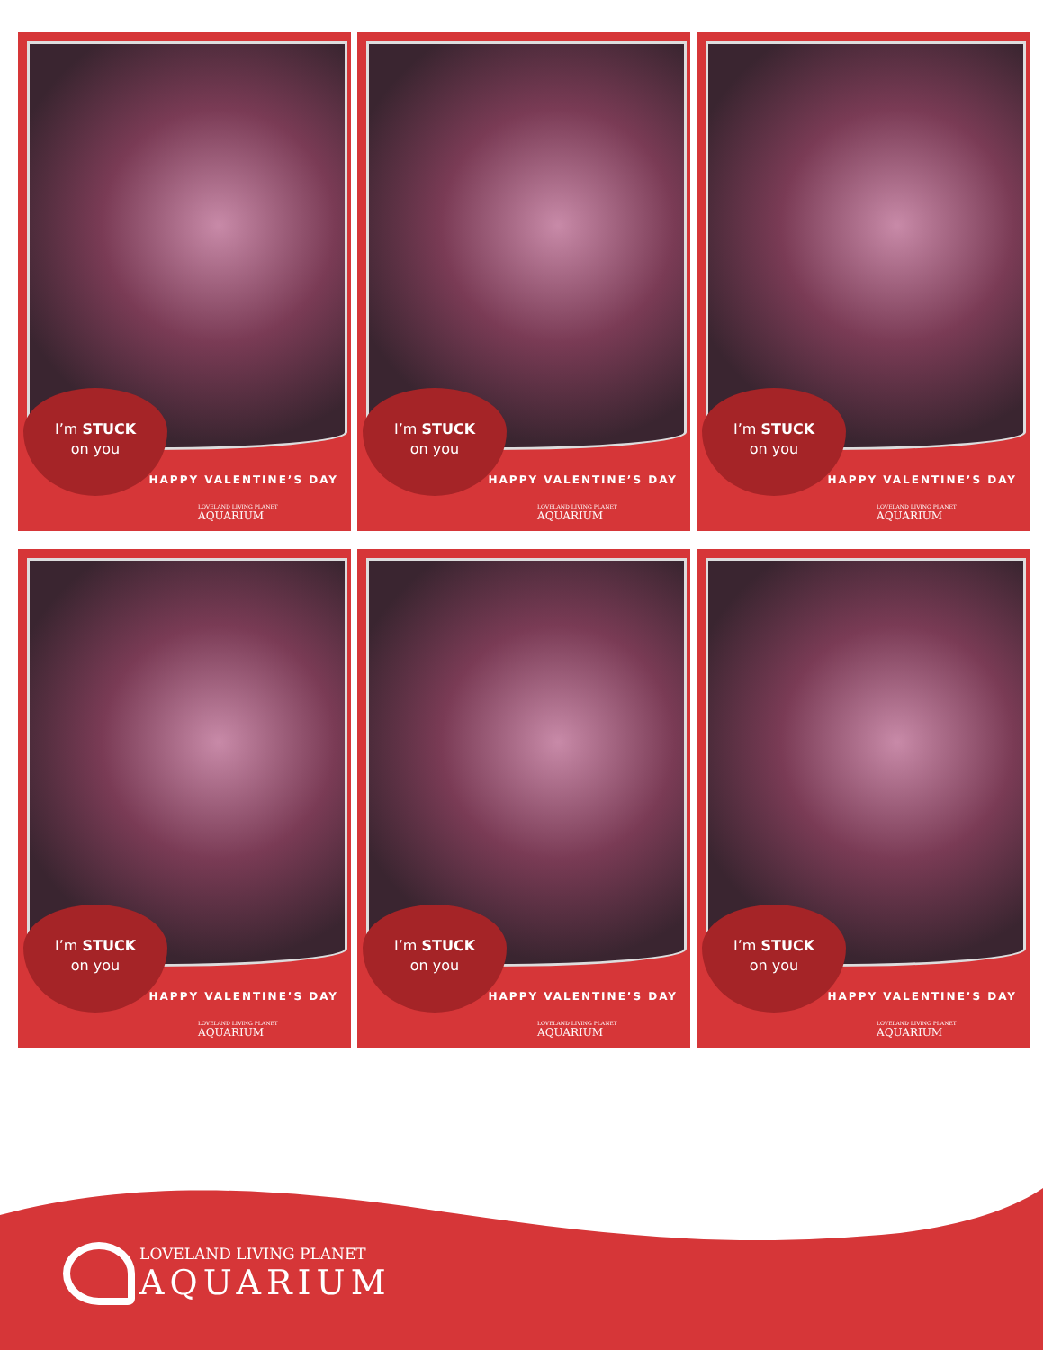I’m STUCK
on you
HAPPY VALENTINE’S DAY
LOVELAND LIVING PLANET
AQUARIUM
I’m STUCK
on you
HAPPY VALENTINE’S DAY
LOVELAND LIVING PLANET
AQUARIUM
I’m STUCK
on you
HAPPY VALENTINE’S DAY
LOVELAND LIVING PLANET
AQUARIUM
I’m STUCK
on you
HAPPY VALENTINE’S DAY
LOVELAND LIVING PLANET
AQUARIUM
I’m STUCK
on you
HAPPY VALENTINE’S DAY
LOVELAND LIVING PLANET
AQUARIUM
I’m STUCK
on you
HAPPY VALENTINE’S DAY
LOVELAND LIVING PLANET
AQUARIUM
LOVELAND LIVING PLANET
AQUARIUM